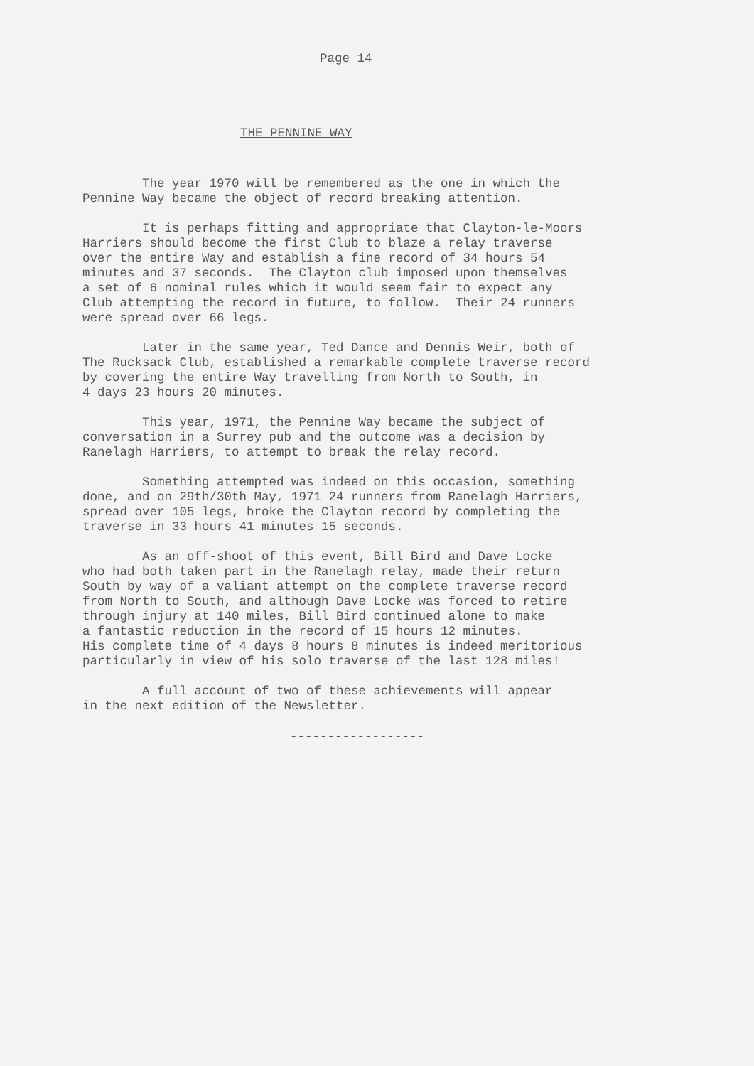Page 14
THE PENNINE WAY
The year 1970 will be remembered as the one in which the Pennine Way became the object of record breaking attention.
It is perhaps fitting and appropriate that Clayton-le-Moors Harriers should become the first Club to blaze a relay traverse over the entire Way and establish a fine record of 34 hours 54 minutes and 37 seconds. The Clayton club imposed upon themselves a set of 6 nominal rules which it would seem fair to expect any Club attempting the record in future, to follow. Their 24 runners were spread over 66 legs.
Later in the same year, Ted Dance and Dennis Weir, both of The Rucksack Club, established a remarkable complete traverse record by covering the entire Way travelling from North to South, in 4 days 23 hours 20 minutes.
This year, 1971, the Pennine Way became the subject of conversation in a Surrey pub and the outcome was a decision by Ranelagh Harriers, to attempt to break the relay record.
Something attempted was indeed on this occasion, something done, and on 29th/30th May, 1971 24 runners from Ranelagh Harriers, spread over 105 legs, broke the Clayton record by completing the traverse in 33 hours 41 minutes 15 seconds.
As an off-shoot of this event, Bill Bird and Dave Locke who had both taken part in the Ranelagh relay, made their return South by way of a valiant attempt on the complete traverse record from North to South, and although Dave Locke was forced to retire through injury at 140 miles, Bill Bird continued alone to make a fantastic reduction in the record of 15 hours 12 minutes. His complete time of 4 days 8 hours 8 minutes is indeed meritorious particularly in view of his solo traverse of the last 128 miles!
A full account of two of these achievements will appear in the next edition of the Newsletter.
------------------